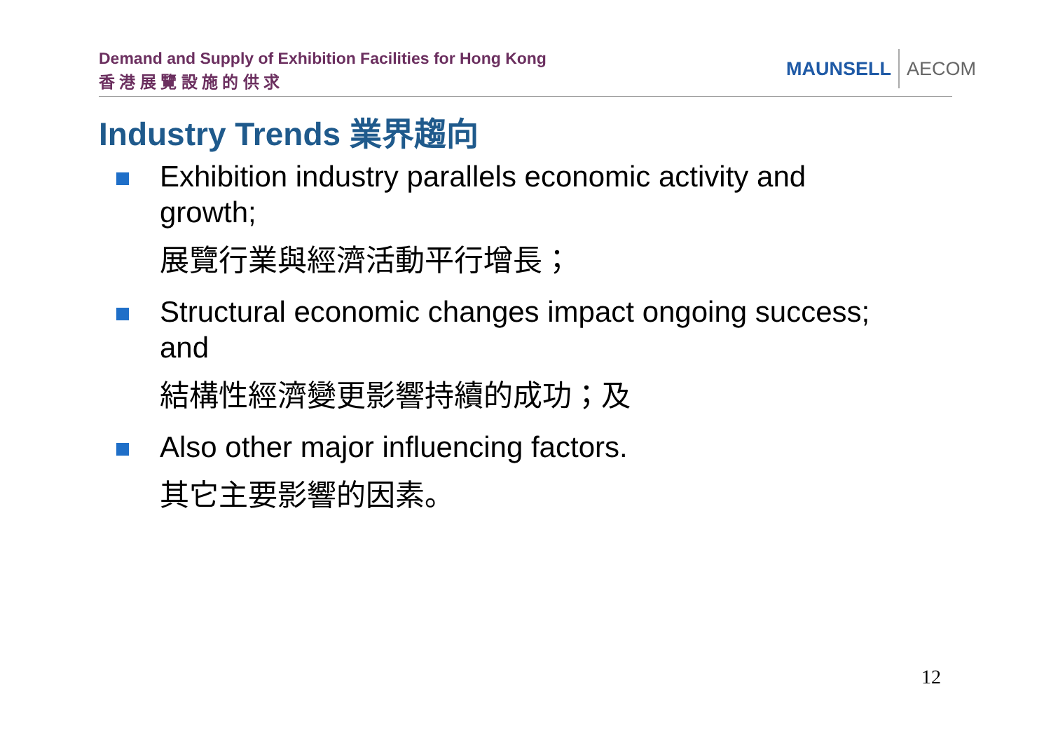Demand and Supply of Exhibition Facilities for Hong Kong
香 港 展 覽 設 施 的 供 求
MAUNSELL AECOM
Industry Trends 業界趨向
Exhibition industry parallels economic activity and growth;
展覽行業與經濟活動平行增長；
Structural economic changes impact ongoing success; and
結構性經濟變更影響持續的成功；及
Also other major influencing factors.
其它主要影響的因素。
12